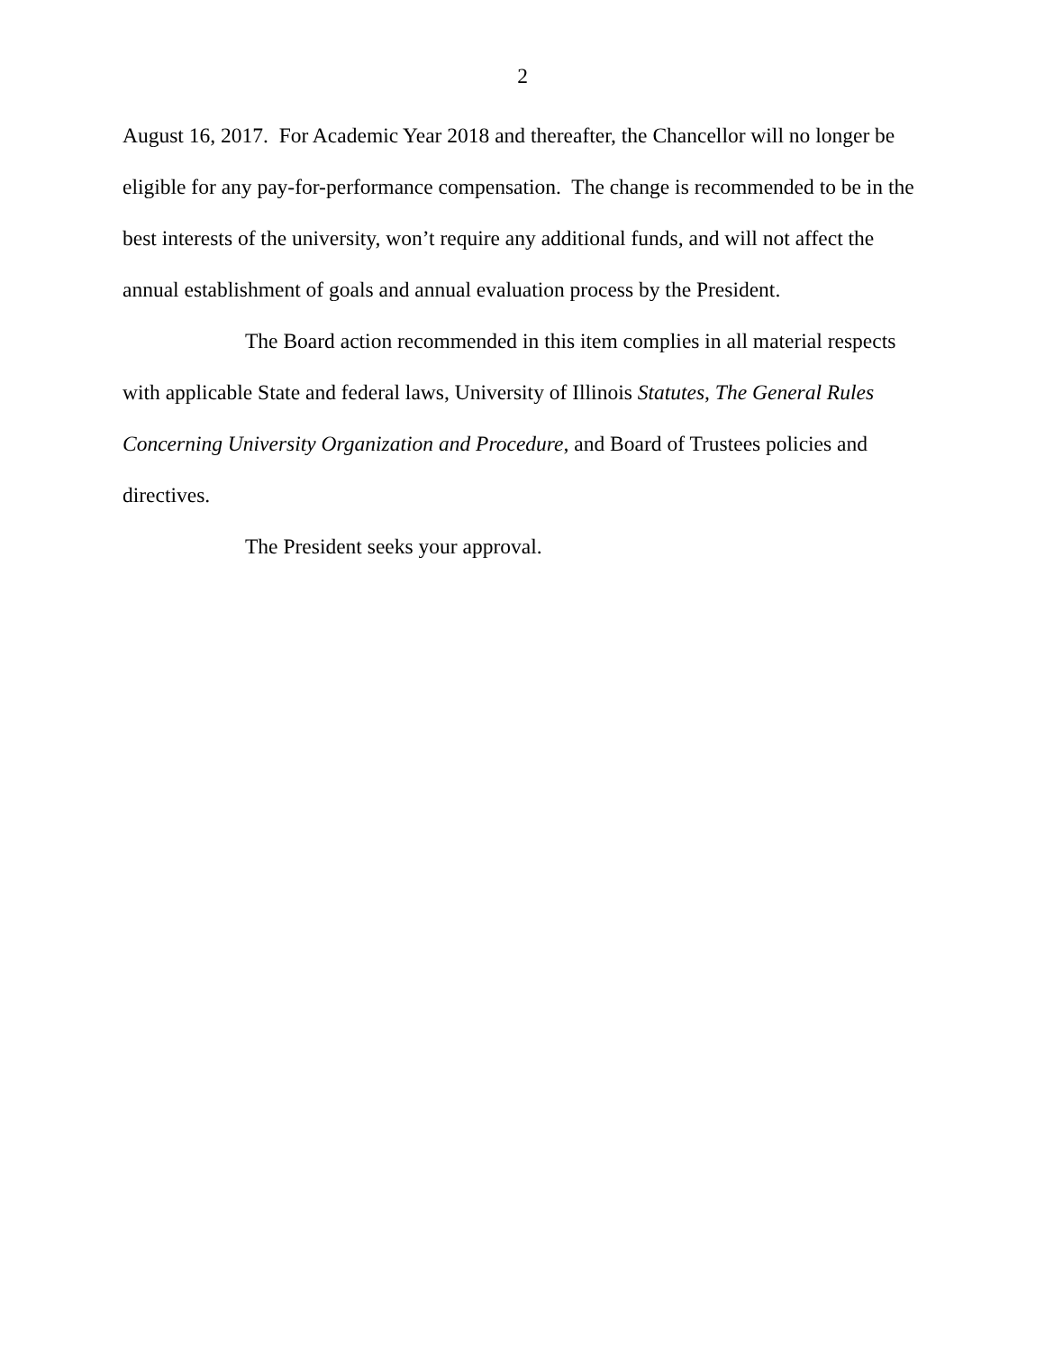2
August 16, 2017. For Academic Year 2018 and thereafter, the Chancellor will no longer be eligible for any pay-for-performance compensation. The change is recommended to be in the best interests of the university, won’t require any additional funds, and will not affect the annual establishment of goals and annual evaluation process by the President.
The Board action recommended in this item complies in all material respects with applicable State and federal laws, University of Illinois Statutes, The General Rules Concerning University Organization and Procedure, and Board of Trustees policies and directives.
The President seeks your approval.